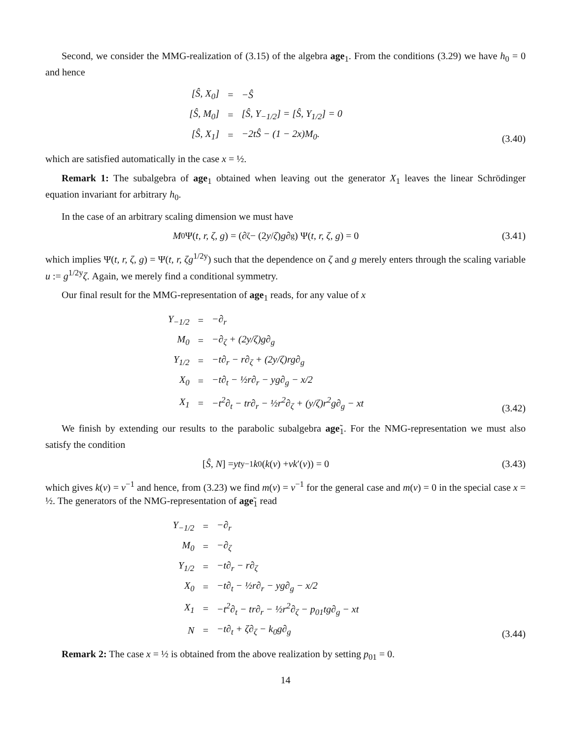Second, we consider the MMG-realization of (3.15) of the algebra age<sub>1</sub>. From the conditions (3.29) we have h<sub>0</sub> = 0 and hence
| [Ŝ, X<sub>0</sub>] | = | −Ŝ |
| [Ŝ, M<sub>0</sub>] | = | [Ŝ, Y<sub>−1/2</sub>] = [Ŝ, Y<sub>1/2</sub>] = 0 |
| [Ŝ, X<sub>1</sub>] | = | −2tŜ − (1 − 2x)M<sub>0</sub>. |
(3.40)
which are satisfied automatically in the case x = ½.
Remark 1: The subalgebra of age<sub>1</sub> obtained when leaving out the generator X<sub>1</sub> leaves the linear Schrödinger equation invariant for arbitrary h<sub>0</sub>.
In the case of an arbitrary scaling dimension we must have
M<sub>0</sub>Ψ(t, r, ζ, g) = (∂<sub>ζ</sub> − (2 y / ζ) g ∂<sub>g</sub>) Ψ(t, r, ζ, g) = 0
(3.41)
which implies Ψ(t, r, ζ, g) = Ψ(t, r, ζg<sup>1/2y</sup>) such that the dependence on ζ and g merely enters through the scaling variable u := g<sup>1/2y</sup>ζ. Again, we merely find a conditional symmetry.
Our final result for the MMG-representation of age<sub>1</sub> reads, for any value of x
| Y<sub>−1/2</sub> | = | −∂<sub>r</sub> |
| M<sub>0</sub> | = | −∂<sub>ζ</sub> + (2y/ζ)g∂<sub>g</sub> |
| Y<sub>1/2</sub> | = | −t∂<sub>r</sub> − r∂<sub>ζ</sub> + (2y/ζ)rg∂<sub>g</sub> |
| X<sub>0</sub> | = | −t∂<sub>t</sub> − ½r∂<sub>r</sub> − yg∂<sub>g</sub> − x/2 |
| X<sub>1</sub> | = | −t<sup>2</sup>∂<sub>t</sub> − tr∂<sub>r</sub> − ½r<sup>2</sup>∂<sub>ζ</sub> + (y/ζ)r<sup>2</sup>g∂<sub>g</sub> − xt |
(3.42)
We finish by extending our results to the parabolic subalgebra agẽ<sub>1</sub>. For the NMG-representation we must also satisfy the condition
[Ŝ, N] = yt<sup>y−1</sup> k<sub>0</sub>(k (v) + vk ′(v)) = 0
(3.43)
which gives k(v) = v<sup>−1</sup> and hence, from (3.23) we find m(v) = v<sup>−1</sup> for the general case and m(v) = 0 in the special case x = ½. The generators of the NMG-representation of agẽ<sub>1</sub> read
| Y<sub>−1/2</sub> | = | −∂<sub>r</sub> |
| M<sub>0</sub> | = | −∂<sub>ζ</sub> |
| Y<sub>1/2</sub> | = | −t∂<sub>r</sub> − r∂<sub>ζ</sub> |
| X<sub>0</sub> | = | −t∂<sub>t</sub> − ½r∂<sub>r</sub> − yg∂<sub>g</sub> − x/2 |
| X<sub>1</sub> | = | −t<sup>2</sup>∂<sub>t</sub> − tr∂<sub>r</sub> − ½r<sup>2</sup>∂<sub>ζ</sub> − p<sub>01</sub>tg∂<sub>g</sub> − xt |
| N | = | −t∂<sub>t</sub> + ζ∂<sub>ζ</sub> − k<sub>0</sub>g∂<sub>g</sub> |
(3.44)
Remark 2: The case x = ½ is obtained from the above realization by setting p<sub>01</sub> = 0.
14